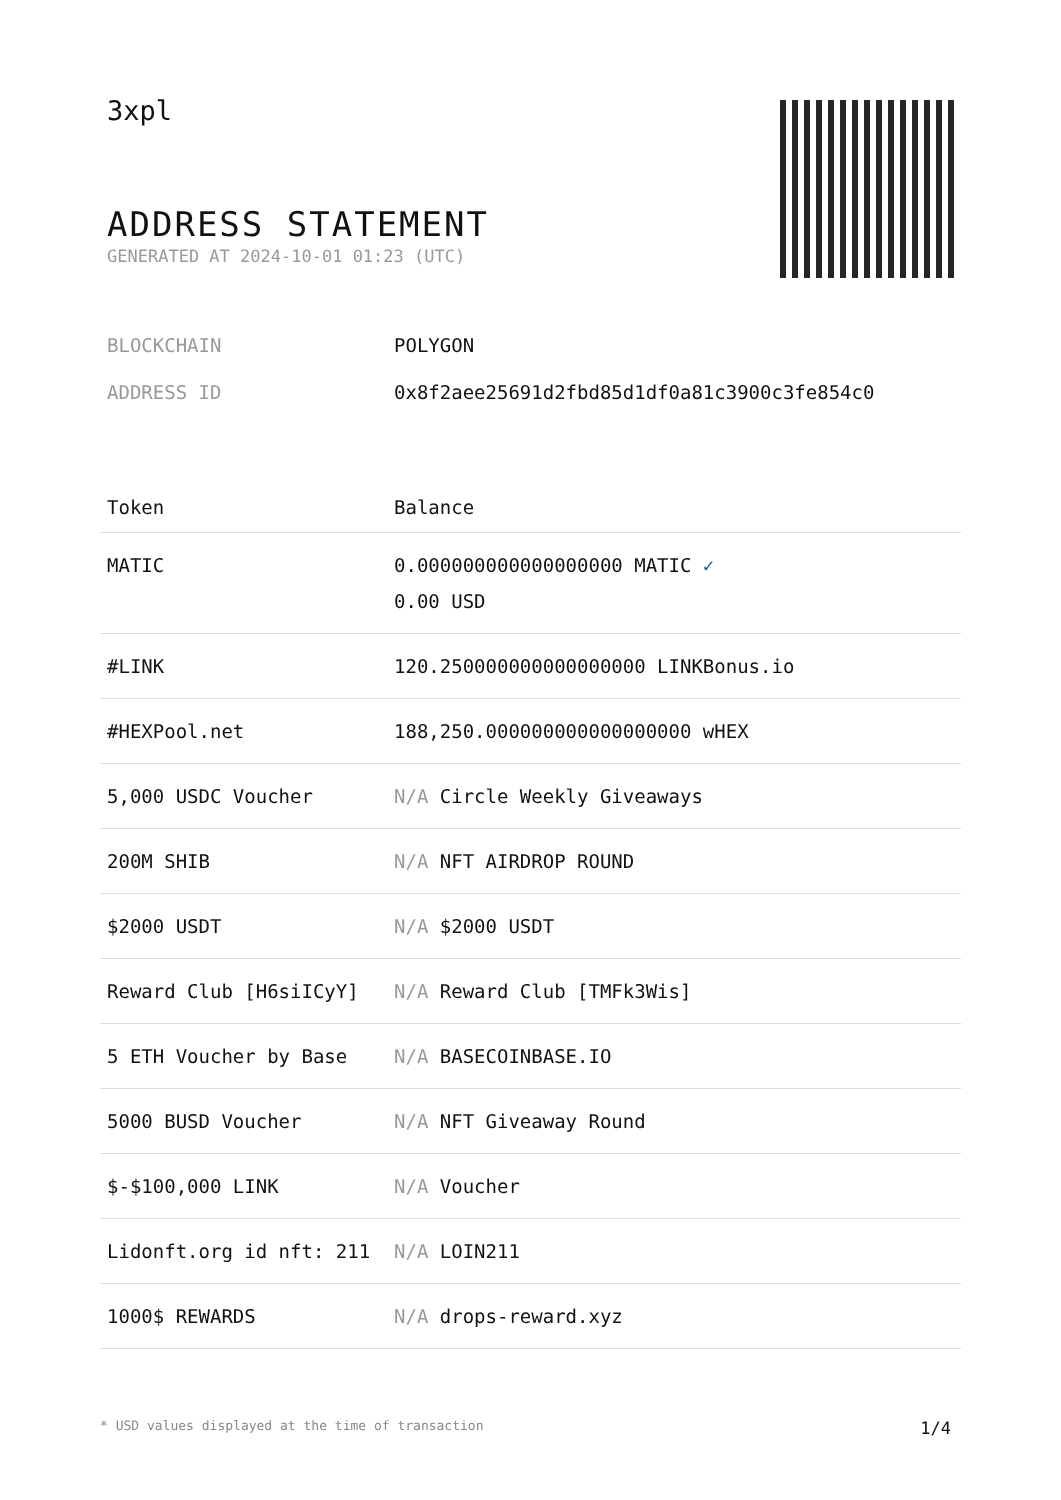3xpl
ADDRESS STATEMENT
GENERATED AT 2024-10-01 01:23 (UTC)
| BLOCKCHAIN | POLYGON |
| ADDRESS ID | 0x8f2aee25691d2fbd85d1df0a81c3900c3fe854c0 |
| Token | Balance |
| --- | --- |
| MATIC | 0.000000000000000000 MATIC ✓ 0.00 USD |
| #LINK | 120.250000000000000000 LINKBonus.io |
| #HEXPool.net | 188,250.000000000000000000 wHEX |
| 5,000 USDC Voucher | N/A Circle Weekly Giveaways |
| 200M SHIB | N/A NFT AIRDROP ROUND |
| $2000 USDT | N/A $2000 USDT |
| Reward Club [H6siICyY] | N/A Reward Club [TMFk3Wis] |
| 5 ETH Voucher by Base | N/A BASECOINBASE.IO |
| 5000 BUSD Voucher | N/A NFT Giveaway Round |
| $-$100,000 LINK | N/A Voucher |
| Lidonft.org id nft: 211 | N/A LOIN211 |
| 1000$ REWARDS | N/A drops-reward.xyz |
* USD values displayed at the time of transaction 1/4